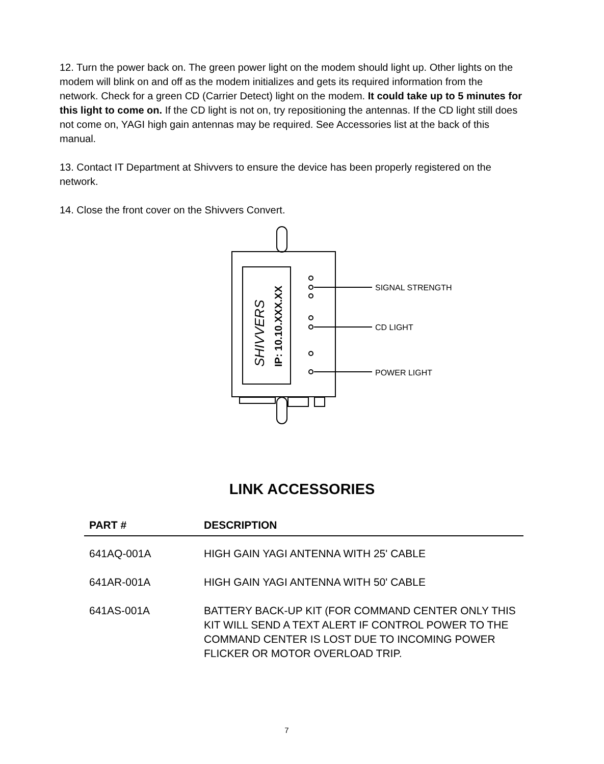12. Turn the power back on. The green power light on the modem should light up. Other lights on the modem will blink on and off as the modem initializes and gets its required information from the network. Check for a green CD (Carrier Detect) light on the modem. It could take up to 5 minutes for this light to come on. If the CD light is not on, try repositioning the antennas. If the CD light still does not come on, YAGI high gain antennas may be required. See Accessories list at the back of this manual.
13. Contact IT Department at Shivvers to ensure the device has been properly registered on the network.
14. Close the front cover on the Shivvers Convert.
SIGNAL STRENGTH
CD LIGHT
POWER LIGHT
SHIVVERS
IP: 10.10.XXX.XX
LINK ACCESSORIES
| PART # | DESCRIPTION |
| --- | --- |
| 641AQ-001A | HIGH GAIN YAGI ANTENNA WITH 25' CABLE |
| 641AR-001A | HIGH GAIN YAGI ANTENNA WITH 50' CABLE |
| 641AS-001A | BATTERY BACK-UP KIT (FOR COMMAND CENTER ONLY THIS KIT WILL SEND A TEXT ALERT IF CONTROL POWER TO THE COMMAND CENTER IS LOST DUE TO INCOMING POWER FLICKER OR MOTOR OVERLOAD TRIP. |
7